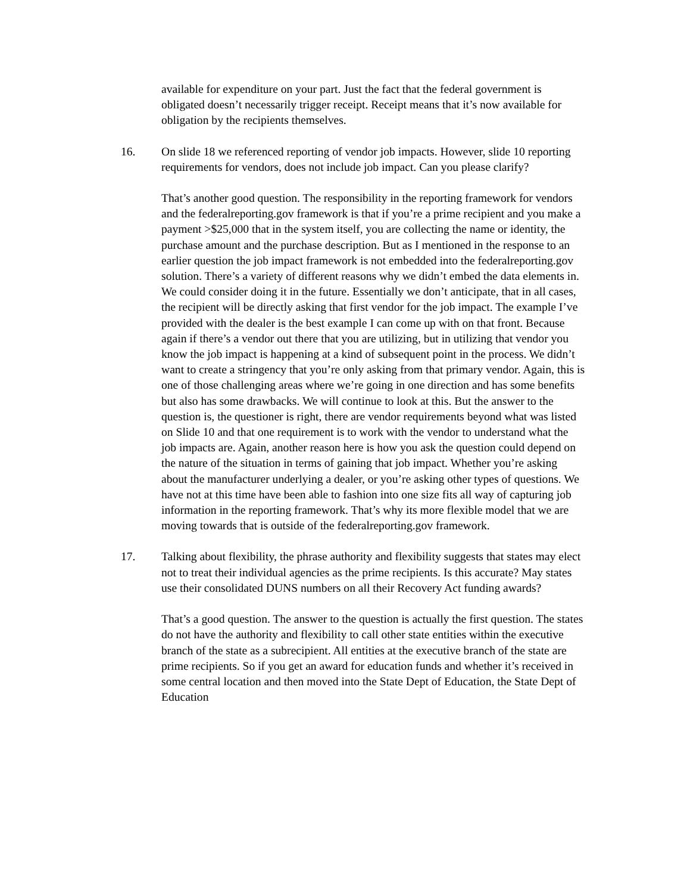available for expenditure on your part. Just the fact that the federal government is obligated doesn’t necessarily trigger receipt. Receipt means that it’s now available for obligation by the recipients themselves.
16. On slide 18 we referenced reporting of vendor job impacts. However, slide 10 reporting requirements for vendors, does not include job impact. Can you please clarify?
That’s another good question. The responsibility in the reporting framework for vendors and the federalreporting.gov framework is that if you’re a prime recipient and you make a payment >$25,000 that in the system itself, you are collecting the name or identity, the purchase amount and the purchase description. But as I mentioned in the response to an earlier question the job impact framework is not embedded into the federalreporting.gov solution. There’s a variety of different reasons why we didn’t embed the data elements in. We could consider doing it in the future. Essentially we don’t anticipate, that in all cases, the recipient will be directly asking that first vendor for the job impact. The example I’ve provided with the dealer is the best example I can come up with on that front. Because again if there’s a vendor out there that you are utilizing, but in utilizing that vendor you know the job impact is happening at a kind of subsequent point in the process. We didn’t want to create a stringency that you’re only asking from that primary vendor. Again, this is one of those challenging areas where we’re going in one direction and has some benefits but also has some drawbacks. We will continue to look at this. But the answer to the question is, the questioner is right, there are vendor requirements beyond what was listed on Slide 10 and that one requirement is to work with the vendor to understand what the job impacts are. Again, another reason here is how you ask the question could depend on the nature of the situation in terms of gaining that job impact. Whether you’re asking about the manufacturer underlying a dealer, or you’re asking other types of questions. We have not at this time have been able to fashion into one size fits all way of capturing job information in the reporting framework. That’s why its more flexible model that we are moving towards that is outside of the federalreporting.gov framework.
17. Talking about flexibility, the phrase authority and flexibility suggests that states may elect not to treat their individual agencies as the prime recipients. Is this accurate? May states use their consolidated DUNS numbers on all their Recovery Act funding awards?
That’s a good question. The answer to the question is actually the first question. The states do not have the authority and flexibility to call other state entities within the executive branch of the state as a subrecipient. All entities at the executive branch of the state are prime recipients. So if you get an award for education funds and whether it’s received in some central location and then moved into the State Dept of Education, the State Dept of Education